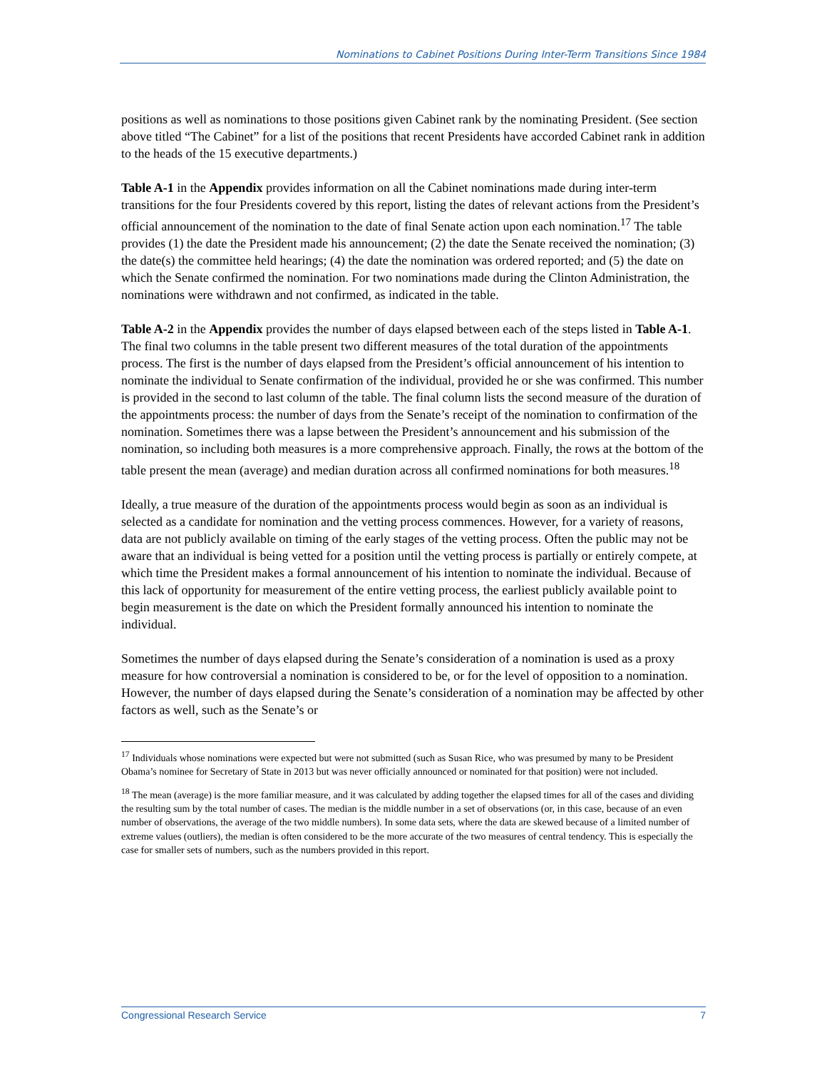Nominations to Cabinet Positions During Inter-Term Transitions Since 1984
positions as well as nominations to those positions given Cabinet rank by the nominating President. (See section above titled “The Cabinet” for a list of the positions that recent Presidents have accorded Cabinet rank in addition to the heads of the 15 executive departments.)
Table A-1 in the Appendix provides information on all the Cabinet nominations made during inter-term transitions for the four Presidents covered by this report, listing the dates of relevant actions from the President’s official announcement of the nomination to the date of final Senate action upon each nomination.<sup>17</sup> The table provides (1) the date the President made his announcement; (2) the date the Senate received the nomination; (3) the date(s) the committee held hearings; (4) the date the nomination was ordered reported; and (5) the date on which the Senate confirmed the nomination. For two nominations made during the Clinton Administration, the nominations were withdrawn and not confirmed, as indicated in the table.
Table A-2 in the Appendix provides the number of days elapsed between each of the steps listed in Table A-1. The final two columns in the table present two different measures of the total duration of the appointments process. The first is the number of days elapsed from the President’s official announcement of his intention to nominate the individual to Senate confirmation of the individual, provided he or she was confirmed. This number is provided in the second to last column of the table. The final column lists the second measure of the duration of the appointments process: the number of days from the Senate’s receipt of the nomination to confirmation of the nomination. Sometimes there was a lapse between the President’s announcement and his submission of the nomination, so including both measures is a more comprehensive approach. Finally, the rows at the bottom of the table present the mean (average) and median duration across all confirmed nominations for both measures.<sup>18</sup>
Ideally, a true measure of the duration of the appointments process would begin as soon as an individual is selected as a candidate for nomination and the vetting process commences. However, for a variety of reasons, data are not publicly available on timing of the early stages of the vetting process. Often the public may not be aware that an individual is being vetted for a position until the vetting process is partially or entirely compete, at which time the President makes a formal announcement of his intention to nominate the individual. Because of this lack of opportunity for measurement of the entire vetting process, the earliest publicly available point to begin measurement is the date on which the President formally announced his intention to nominate the individual.
Sometimes the number of days elapsed during the Senate’s consideration of a nomination is used as a proxy measure for how controversial a nomination is considered to be, or for the level of opposition to a nomination. However, the number of days elapsed during the Senate’s consideration of a nomination may be affected by other factors as well, such as the Senate’s or
<sup>17</sup> Individuals whose nominations were expected but were not submitted (such as Susan Rice, who was presumed by many to be President Obama’s nominee for Secretary of State in 2013 but was never officially announced or nominated for that position) were not included.
<sup>18</sup> The mean (average) is the more familiar measure, and it was calculated by adding together the elapsed times for all of the cases and dividing the resulting sum by the total number of cases. The median is the middle number in a set of observations (or, in this case, because of an even number of observations, the average of the two middle numbers). In some data sets, where the data are skewed because of a limited number of extreme values (outliers), the median is often considered to be the more accurate of the two measures of central tendency. This is especially the case for smaller sets of numbers, such as the numbers provided in this report.
Congressional Research Service 7